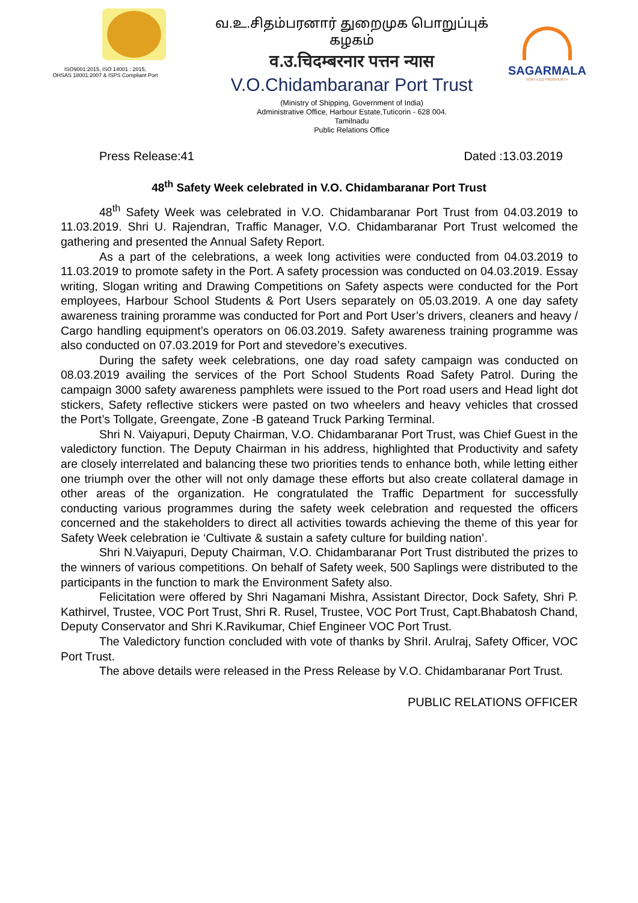ISO9001:2015, ISO 14001 : 2015,
OHSAS 18001:2007 & ISPS Compliant Port
வ.உ.சிதம்பரனார் துறைமுக பொறுப்புக் கழகம்
व.उ.चिदम्बरनार पत्तन न्यास
V.O.Chidambaranar Port Trust
(Ministry of Shipping, Government of India)
Administrative Office, Harbour Estate,Tuticorin - 628 004.
Tamilnadu
Public Relations Office
SAGARMALA
PORT-LED PROSPERITY
Press Release:41 Dated :13.03.2019
48<sup>th</sup> Safety Week celebrated in V.O. Chidambaranar Port Trust
48<sup>th</sup> Safety Week was celebrated in V.O. Chidambaranar Port Trust from 04.03.2019 to 11.03.2019. Shri U. Rajendran, Traffic Manager, V.O. Chidambaranar Port Trust welcomed the gathering and presented the Annual Safety Report.
As a part of the celebrations, a week long activities were conducted from 04.03.2019 to 11.03.2019 to promote safety in the Port. A safety procession was conducted on 04.03.2019. Essay writing, Slogan writing and Drawing Competitions on Safety aspects were conducted for the Port employees, Harbour School Students & Port Users separately on 05.03.2019. A one day safety awareness training proramme was conducted for Port and Port User’s drivers, cleaners and heavy / Cargo handling equipment’s operators on 06.03.2019. Safety awareness training programme was also conducted on 07.03.2019 for Port and stevedore’s executives.
During the safety week celebrations, one day road safety campaign was conducted on 08.03.2019 availing the services of the Port School Students Road Safety Patrol. During the campaign 3000 safety awareness pamphlets were issued to the Port road users and Head light dot stickers, Safety reflective stickers were pasted on two wheelers and heavy vehicles that crossed the Port’s Tollgate, Greengate, Zone -B gateand Truck Parking Terminal.
Shri N. Vaiyapuri, Deputy Chairman, V.O. Chidambaranar Port Trust, was Chief Guest in the valedictory function. The Deputy Chairman in his address, highlighted that Productivity and safety are closely interrelated and balancing these two priorities tends to enhance both, while letting either one triumph over the other will not only damage these efforts but also create collateral damage in other areas of the organization. He congratulated the Traffic Department for successfully conducting various programmes during the safety week celebration and requested the officers concerned and the stakeholders to direct all activities towards achieving the theme of this year for Safety Week celebration ie ‘Cultivate & sustain a safety culture for building nation’.
Shri N.Vaiyapuri, Deputy Chairman, V.O. Chidambaranar Port Trust distributed the prizes to the winners of various competitions. On behalf of Safety week, 500 Saplings were distributed to the participants in the function to mark the Environment Safety also.
Felicitation were offered by Shri Nagamani Mishra, Assistant Director, Dock Safety, Shri P. Kathirvel, Trustee, VOC Port Trust, Shri R. Rusel, Trustee, VOC Port Trust, Capt.Bhabatosh Chand, Deputy Conservator and Shri K.Ravikumar, Chief Engineer VOC Port Trust.
The Valedictory function concluded with vote of thanks by ShriI. Arulraj, Safety Officer, VOC Port Trust.
The above details were released in the Press Release by V.O. Chidambaranar Port Trust.
PUBLIC RELATIONS OFFICER